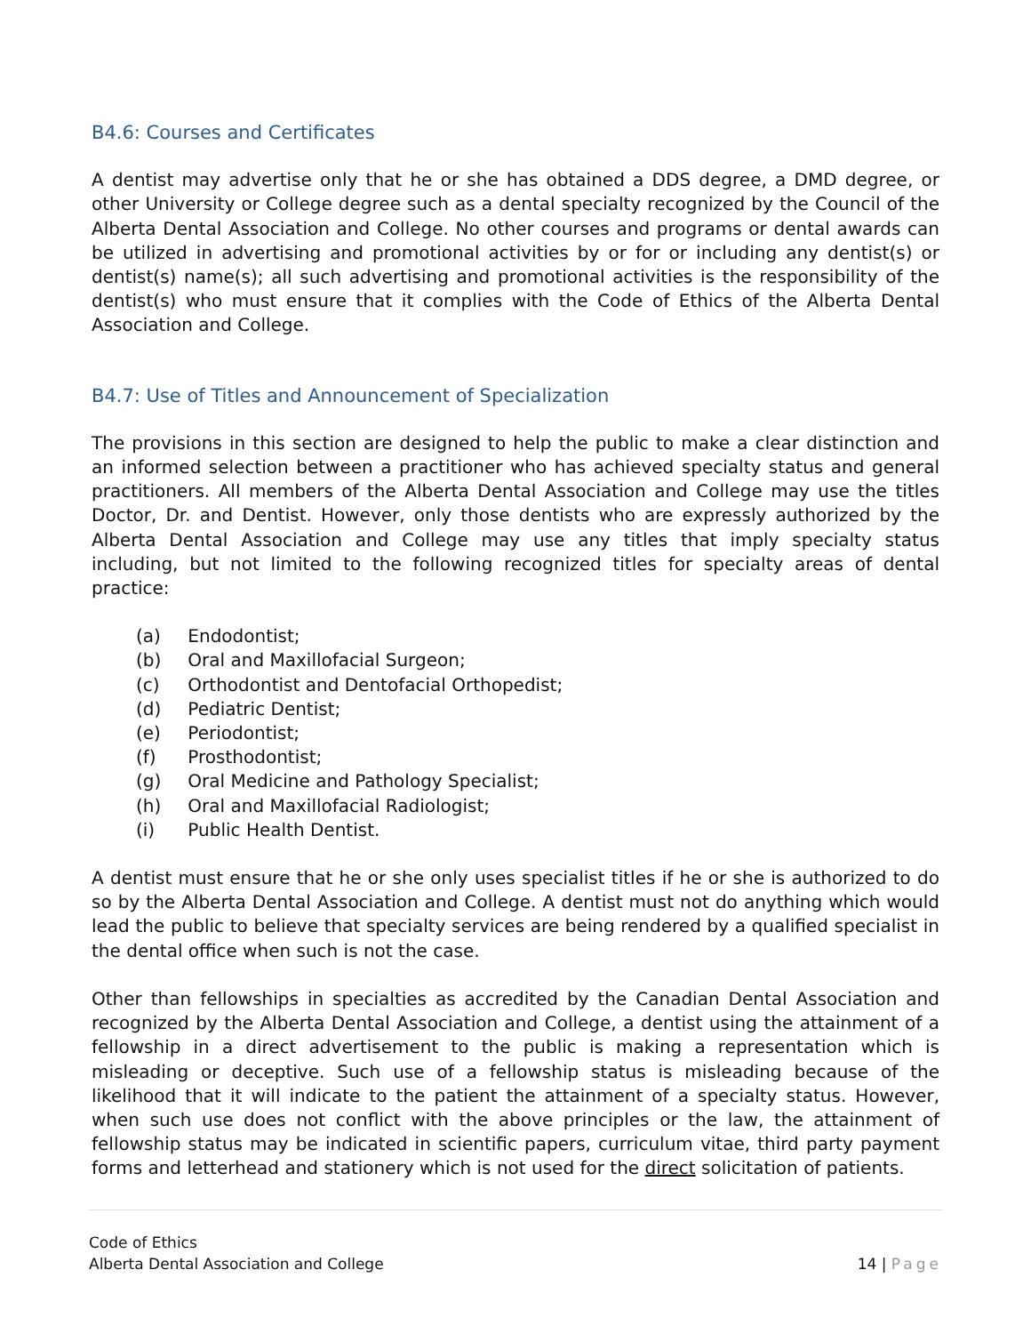B4.6: Courses and Certificates
A dentist may advertise only that he or she has obtained a DDS degree, a DMD degree, or other University or College degree such as a dental specialty recognized by the Council of the Alberta Dental Association and College. No other courses and programs or dental awards can be utilized in advertising and promotional activities by or for or including any dentist(s) or dentist(s) name(s); all such advertising and promotional activities is the responsibility of the dentist(s) who must ensure that it complies with the Code of Ethics of the Alberta Dental Association and College.
B4.7: Use of Titles and Announcement of Specialization
The provisions in this section are designed to help the public to make a clear distinction and an informed selection between a practitioner who has achieved specialty status and general practitioners. All members of the Alberta Dental Association and College may use the titles Doctor, Dr. and Dentist. However, only those dentists who are expressly authorized by the Alberta Dental Association and College may use any titles that imply specialty status including, but not limited to the following recognized titles for specialty areas of dental practice:
(a) Endodontist;
(b) Oral and Maxillofacial Surgeon;
(c) Orthodontist and Dentofacial Orthopedist;
(d) Pediatric Dentist;
(e) Periodontist;
(f) Prosthodontist;
(g) Oral Medicine and Pathology Specialist;
(h) Oral and Maxillofacial Radiologist;
(i) Public Health Dentist.
A dentist must ensure that he or she only uses specialist titles if he or she is authorized to do so by the Alberta Dental Association and College. A dentist must not do anything which would lead the public to believe that specialty services are being rendered by a qualified specialist in the dental office when such is not the case.
Other than fellowships in specialties as accredited by the Canadian Dental Association and recognized by the Alberta Dental Association and College, a dentist using the attainment of a fellowship in a direct advertisement to the public is making a representation which is misleading or deceptive. Such use of a fellowship status is misleading because of the likelihood that it will indicate to the patient the attainment of a specialty status. However, when such use does not conflict with the above principles or the law, the attainment of fellowship status may be indicated in scientific papers, curriculum vitae, third party payment forms and letterhead and stationery which is not used for the direct solicitation of patients.
Code of Ethics
Alberta Dental Association and College 14 | Page